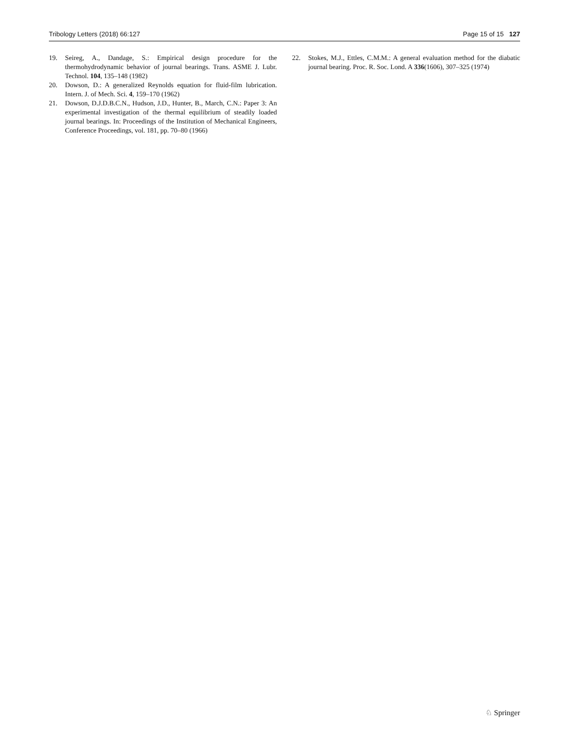Tribology Letters (2018) 66:127 Page 15 of 15 127
19. Seireg, A., Dandage, S.: Empirical design procedure for the thermohydrodynamic behavior of journal bearings. Trans. ASME J. Lubr. Technol. 104, 135–148 (1982)
20. Dowson, D.: A generalized Reynolds equation for fluid-film lubrication. Intern. J. of Mech. Sci. 4, 159–170 (1962)
21. Dowson, D.J.D.B.C.N., Hudson, J.D., Hunter, B., March, C.N.: Paper 3: An experimental investigation of the thermal equilibrium of steadily loaded journal bearings. In: Proceedings of the Institution of Mechanical Engineers, Conference Proceedings, vol. 181, pp. 70–80 (1966)
22. Stokes, M.J., Ettles, C.M.M.: A general evaluation method for the diabatic journal bearing. Proc. R. Soc. Lond. A 336(1606), 307–325 (1974)
♘ Springer